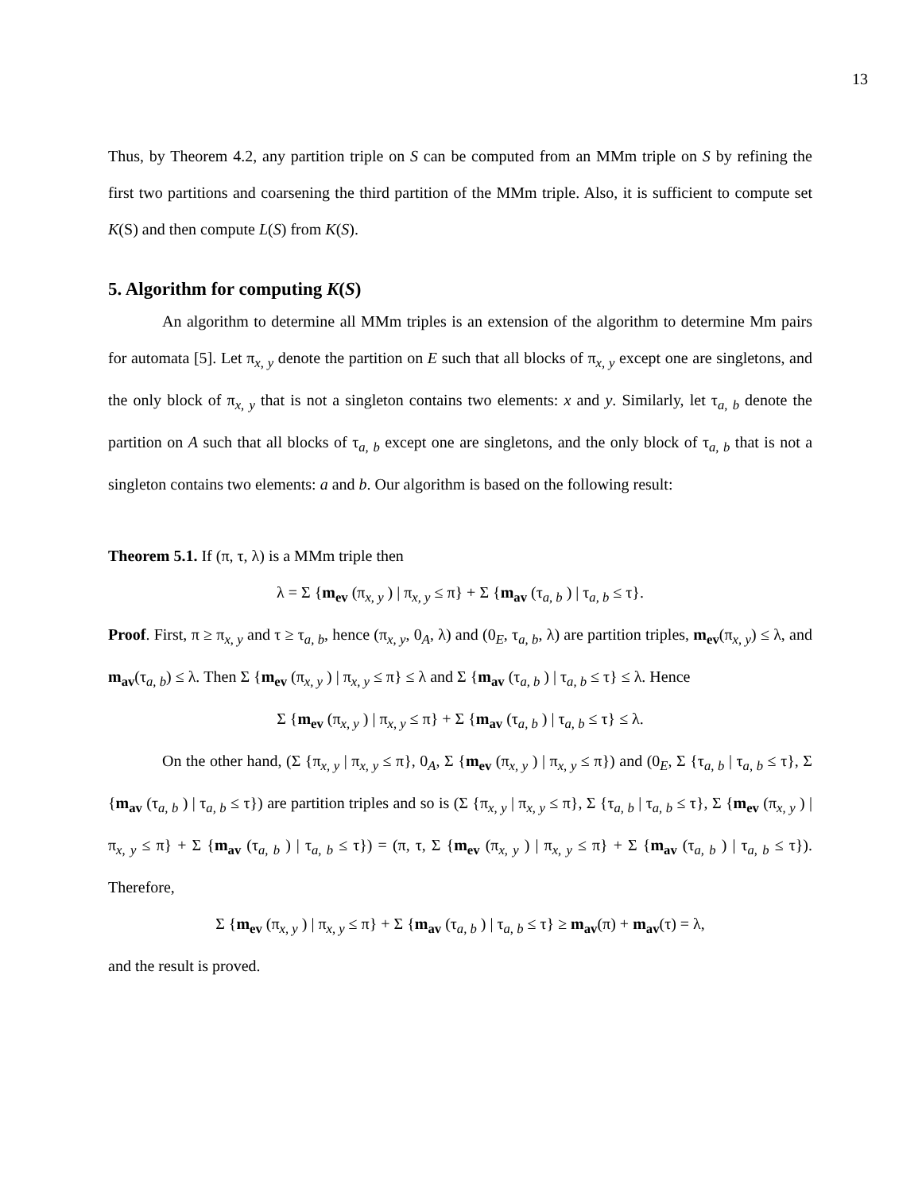13
Thus, by Theorem 4.2, any partition triple on S can be computed from an MMm triple on S by refining the first two partitions and coarsening the third partition of the MMm triple. Also, it is sufficient to compute set K(S) and then compute L(S) from K(S).
5. Algorithm for computing K(S)
An algorithm to determine all MMm triples is an extension of the algorithm to determine Mm pairs for automata [5]. Let π<sub>x, y</sub> denote the partition on E such that all blocks of π<sub>x, y</sub> except one are singletons, and the only block of π<sub>x, y</sub> that is not a singleton contains two elements: x and y. Similarly, let τ<sub>a, b</sub> denote the partition on A such that all blocks of τ<sub>a, b</sub> except one are singletons, and the only block of τ<sub>a, b</sub> that is not a singleton contains two elements: a and b. Our algorithm is based on the following result:
Theorem 5.1. If (π, τ, λ) is a MMm triple then
λ = Σ {m<sub>ev</sub> (π<sub>x, y</sub> ) | π<sub>x, y</sub> ≤ π} + Σ {m<sub>av</sub> (τ<sub>a, b</sub> ) | τ<sub>a, b</sub> ≤ τ}.
Proof. First, π ≥ π<sub>x, y</sub> and τ ≥ τ<sub>a, b</sub>, hence (π<sub>x, y</sub>, 0<sub>A</sub>, λ) and (0<sub>E</sub>, τ<sub>a, b</sub>, λ) are partition triples, m<sub>ev</sub>(π<sub>x, y</sub>) ≤ λ, and m<sub>av</sub>(τ<sub>a, b</sub>) ≤ λ. Then Σ {m<sub>ev</sub> (π<sub>x, y</sub> ) | π<sub>x, y</sub> ≤ π} ≤ λ and Σ {m<sub>av</sub> (τ<sub>a, b</sub> ) | τ<sub>a, b</sub> ≤ τ} ≤ λ. Hence
Σ {m<sub>ev</sub> (π<sub>x, y</sub> ) | π<sub>x, y</sub> ≤ π} + Σ {m<sub>av</sub> (τ<sub>a, b</sub> ) | τ<sub>a, b</sub> ≤ τ} ≤ λ.
On the other hand, (Σ {π<sub>x, y</sub> | π<sub>x, y</sub> ≤ π}, 0<sub>A</sub>, Σ {m<sub>ev</sub> (π<sub>x, y</sub> ) | π<sub>x, y</sub> ≤ π}) and (0<sub>E</sub>, Σ {τ<sub>a, b</sub> | τ<sub>a, b</sub> ≤ τ}, Σ {m<sub>av</sub> (τ<sub>a, b</sub> ) | τ<sub>a, b</sub> ≤ τ}) are partition triples and so is (Σ {π<sub>x, y</sub> | π<sub>x, y</sub> ≤ π}, Σ {τ<sub>a, b</sub> | τ<sub>a, b</sub> ≤ τ}, Σ {m<sub>ev</sub> (π<sub>x, y</sub> ) | π<sub>x, y</sub> ≤ π} + Σ {m<sub>av</sub> (τ<sub>a, b</sub> ) | τ<sub>a, b</sub> ≤ τ}) = (π, τ, Σ {m<sub>ev</sub> (π<sub>x, y</sub> ) | π<sub>x, y</sub> ≤ π} + Σ {m<sub>av</sub> (τ<sub>a, b</sub> ) | τ<sub>a, b</sub> ≤ τ}). Therefore,
Σ {m<sub>ev</sub> (π<sub>x, y</sub> ) | π<sub>x, y</sub> ≤ π} + Σ {m<sub>av</sub> (τ<sub>a, b</sub> ) | τ<sub>a, b</sub> ≤ τ} ≥ m<sub>av</sub>(π) + m<sub>av</sub>(τ) = λ,
and the result is proved.